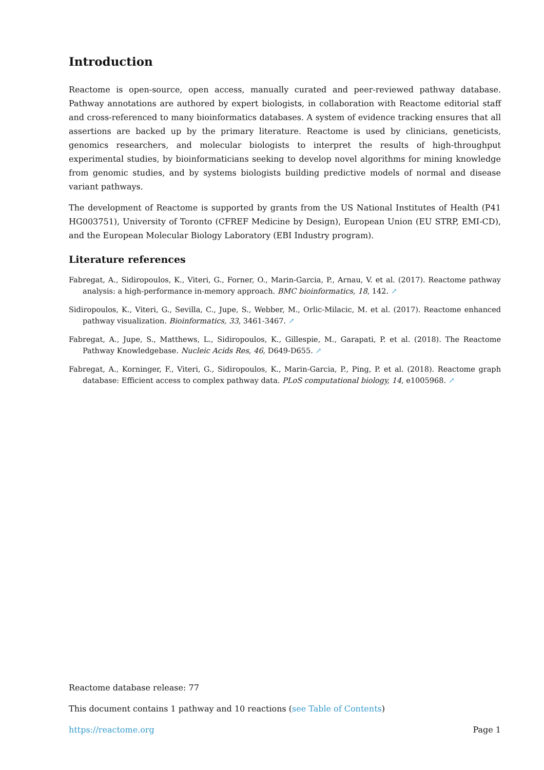Introduction
Reactome is open-source, open access, manually curated and peer-reviewed pathway database. Pathway annotations are authored by expert biologists, in collaboration with Reactome editorial staff and cross-referenced to many bioinformatics databases. A system of evidence tracking ensures that all assertions are backed up by the primary literature. Reactome is used by clinicians, geneticists, genomics researchers, and molecular biologists to interpret the results of high-throughput experimental studies, by bioinformaticians seeking to develop novel algorithms for mining knowledge from genomic studies, and by systems biologists building predictive models of normal and disease variant pathways.
The development of Reactome is supported by grants from the US National Institutes of Health (P41 HG003751), University of Toronto (CFREF Medicine by Design), European Union (EU STRP, EMI-CD), and the European Molecular Biology Laboratory (EBI Industry program).
Literature references
Fabregat, A., Sidiropoulos, K., Viteri, G., Forner, O., Marin-Garcia, P., Arnau, V. et al. (2017). Reactome pathway analysis: a high-performance in-memory approach. BMC bioinformatics, 18, 142. ↗
Sidiropoulos, K., Viteri, G., Sevilla, C., Jupe, S., Webber, M., Orlic-Milacic, M. et al. (2017). Reactome enhanced pathway visualization. Bioinformatics, 33, 3461-3467. ↗
Fabregat, A., Jupe, S., Matthews, L., Sidiropoulos, K., Gillespie, M., Garapati, P. et al. (2018). The Reactome Pathway Knowledgebase. Nucleic Acids Res, 46, D649-D655. ↗
Fabregat, A., Korninger, F., Viteri, G., Sidiropoulos, K., Marin-Garcia, P., Ping, P. et al. (2018). Reactome graph database: Efficient access to complex pathway data. PLoS computational biology, 14, e1005968. ↗
Reactome database release: 77
This document contains 1 pathway and 10 reactions (see Table of Contents)
https://reactome.org Page 1